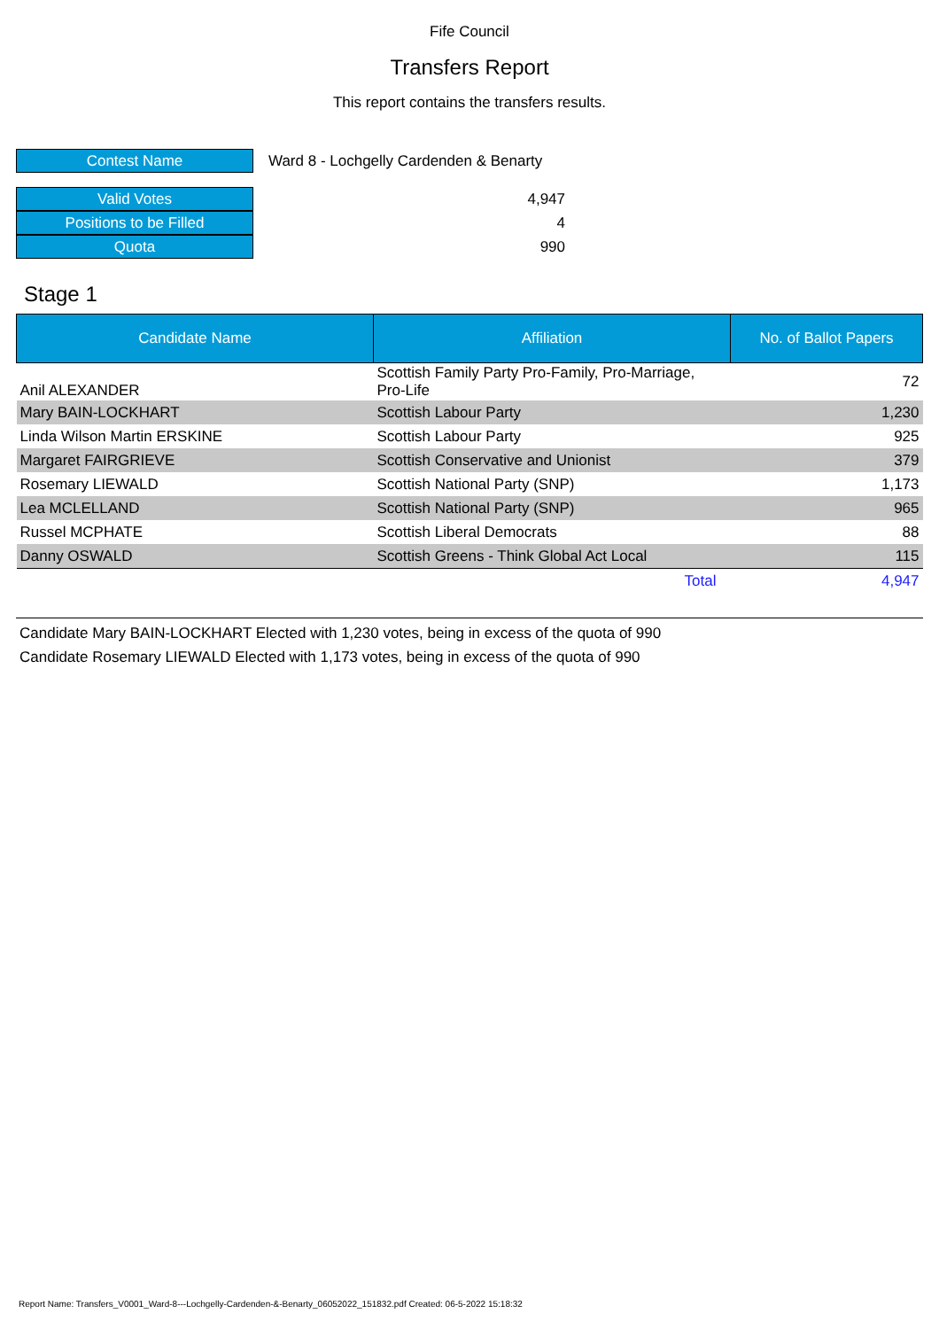Fife Council
Transfers Report
This report contains the transfers results.
| Contest Name | Ward 8 - Lochgelly Cardenden & Benarty |
| Valid Votes | 4,947 |
| Positions to be Filled | 4 |
| Quota | 990 |
Stage 1
| Candidate Name | Affiliation | No. of Ballot Papers |
| --- | --- | --- |
| Anil ALEXANDER | Scottish Family Party Pro-Family, Pro-Marriage, Pro-Life | 72 |
| Mary BAIN-LOCKHART | Scottish Labour Party | 1,230 |
| Linda Wilson Martin ERSKINE | Scottish Labour Party | 925 |
| Margaret FAIRGRIEVE | Scottish Conservative and Unionist | 379 |
| Rosemary LIEWALD | Scottish National Party (SNP) | 1,173 |
| Lea MCLELLAND | Scottish National Party (SNP) | 965 |
| Russel MCPHATE | Scottish Liberal Democrats | 88 |
| Danny OSWALD | Scottish Greens - Think Global Act Local | 115 |
| | Total | 4,947 |
Candidate Mary BAIN-LOCKHART Elected with 1,230 votes, being in excess of the quota of 990
Candidate Rosemary LIEWALD Elected with 1,173 votes, being in excess of the quota of 990
Report Name: Transfers_V0001_Ward-8---Lochgelly-Cardenden-&-Benarty_06052022_151832.pdf Created: 06-5-2022 15:18:32